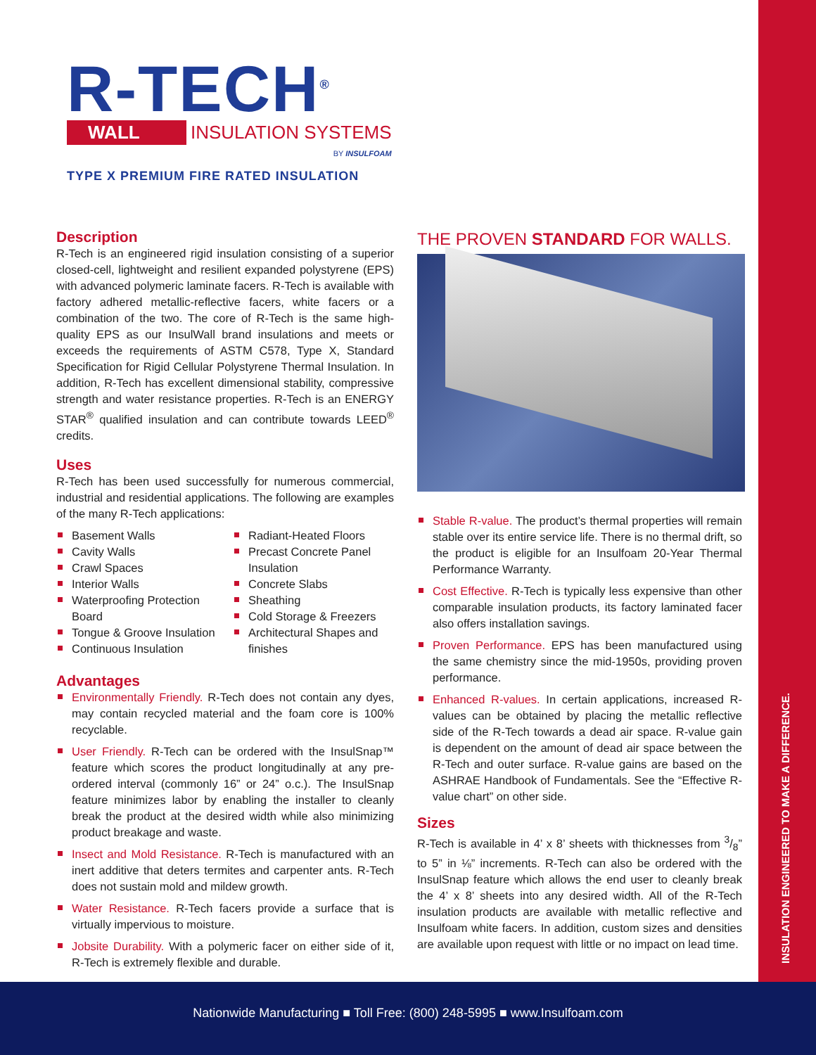INSULATION ENGINEERED TO MAKE A DIFFERENCE.
R-TECH<sup>®</sup>
WALL INSULATION SYSTEMS
BY INSULFOAM
TYPE X PREMIUM FIRE RATED INSULATION
Description
R-Tech is an engineered rigid insulation consisting of a superior closed-cell, lightweight and resilient expanded polystyrene (EPS) with advanced polymeric laminate facers. R-Tech is available with factory adhered metallic-reflective facers, white facers or a combination of the two. The core of R-Tech is the same high-quality EPS as our InsulWall brand insulations and meets or exceeds the requirements of ASTM C578, Type X, Standard Specification for Rigid Cellular Polystyrene Thermal Insulation. In addition, R-Tech has excellent dimensional stability, compressive strength and water resistance properties. R-Tech is an ENERGY STAR<sup>®</sup> qualified insulation and can contribute towards LEED<sup>®</sup> credits.
Uses
R-Tech has been used successfully for numerous commercial, industrial and residential applications. The following are examples of the many R-Tech applications:
Basement Walls
Cavity Walls
Crawl Spaces
Interior Walls
Waterproofing Protection Board
Tongue & Groove Insulation
Continuous Insulation
Radiant-Heated Floors
Precast Concrete Panel Insulation
Concrete Slabs
Sheathing
Cold Storage & Freezers
Architectural Shapes and finishes
Advantages
Environmentally Friendly. R-Tech does not contain any dyes, may contain recycled material and the foam core is 100% recyclable.
User Friendly. R-Tech can be ordered with the InsulSnap™ feature which scores the product longitudinally at any pre-ordered interval (commonly 16” or 24” o.c.). The InsulSnap feature minimizes labor by enabling the installer to cleanly break the product at the desired width while also minimizing product breakage and waste.
Insect and Mold Resistance. R-Tech is manufactured with an inert additive that deters termites and carpenter ants. R-Tech does not sustain mold and mildew growth.
Water Resistance. R-Tech facers provide a surface that is virtually impervious to moisture.
Jobsite Durability. With a polymeric facer on either side of it, R-Tech is extremely flexible and durable.
THE PROVEN STANDARD FOR WALLS.
Stable R-value. The product’s thermal properties will remain stable over its entire service life. There is no thermal drift, so the product is eligible for an Insulfoam 20-Year Thermal Performance Warranty.
Cost Effective. R-Tech is typically less expensive than other comparable insulation products, its factory laminated facer also offers installation savings.
Proven Performance. EPS has been manufactured using the same chemistry since the mid-1950s, providing proven performance.
Enhanced R-values. In certain applications, increased R-values can be obtained by placing the metallic reflective side of the R-Tech towards a dead air space. R-value gain is dependent on the amount of dead air space between the R-Tech and outer surface. R-value gains are based on the ASHRAE Handbook of Fundamentals. See the “Effective R-value chart” on other side.
Sizes
R-Tech is available in 4’ x 8’ sheets with thicknesses from 3/8” to 5” in ⅛” increments. R-Tech can also be ordered with the InsulSnap feature which allows the end user to cleanly break the 4’ x 8’ sheets into any desired width. All of the R-Tech insulation products are available with metallic reflective and Insulfoam white facers. In addition, custom sizes and densities are available upon request with little or no impact on lead time.
Nationwide Manufacturing ■ Toll Free: (800) 248-5995 ■ www.Insulfoam.com